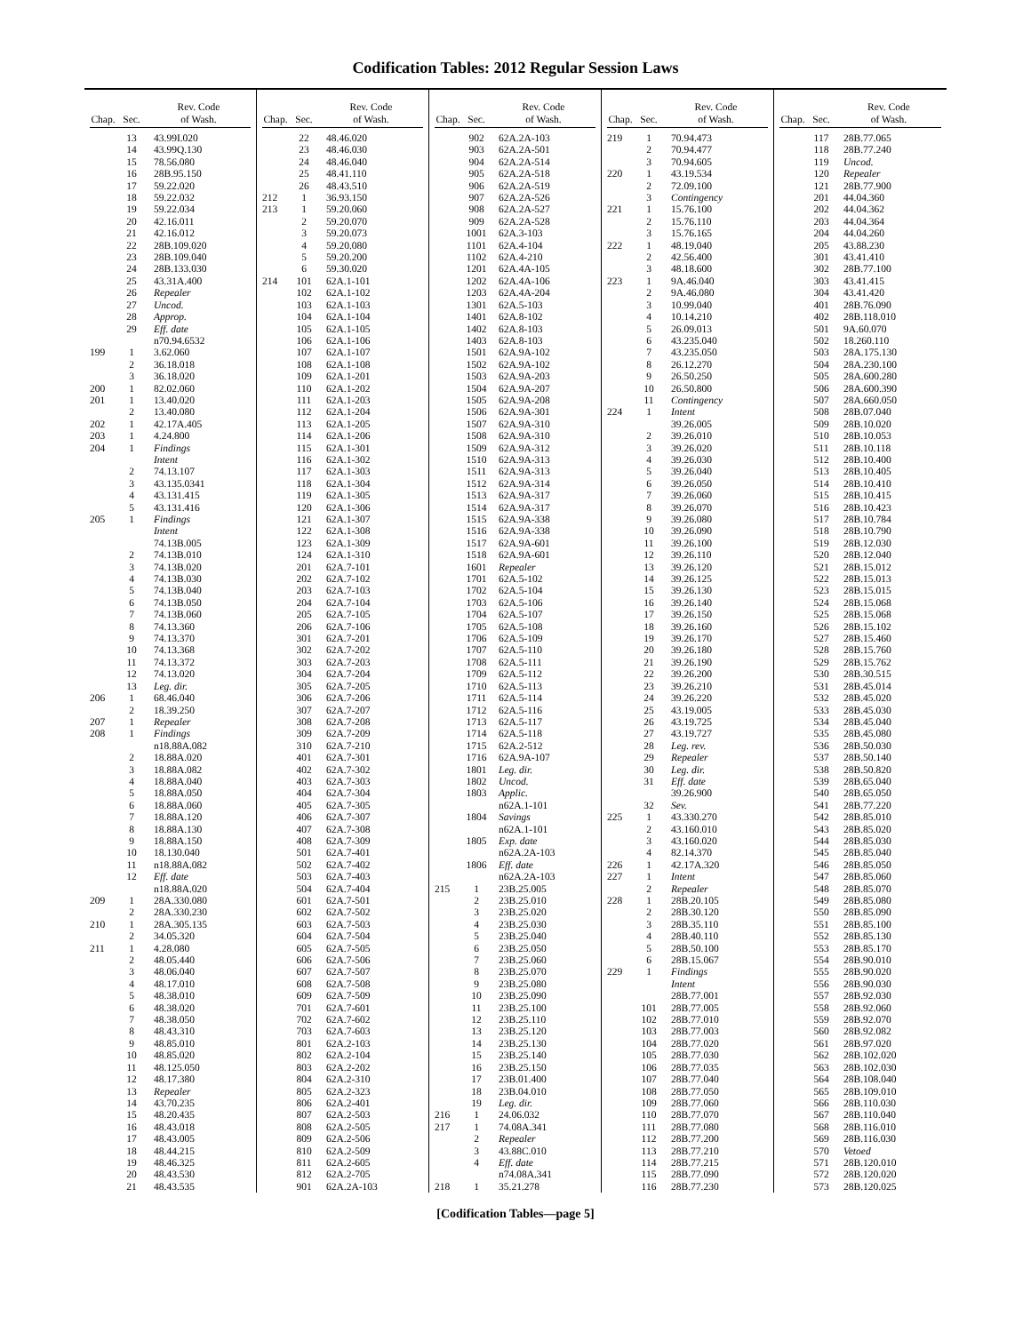Codification Tables: 2012 Regular Session Laws
| Chap. | Sec. | Rev. Code of Wash. |
| --- | --- | --- |
| | 13 | 43.99I.020 |
| | 14 | 43.99Q.130 |
| | 15 | 78.56.080 |
| | 16 | 28B.95.150 |
| | 17 | 59.22.020 |
| | 18 | 59.22.032 |
| | 19 | 59.22.034 |
| | 20 | 42.16.011 |
| | 21 | 42.16.012 |
| | 22 | 28B.109.020 |
| | 23 | 28B.109.040 |
| | 24 | 28B.133.030 |
| | 25 | 43.31A.400 |
| | 26 | Repealer |
| | 27 | Uncod. |
| | 28 | Approp. |
| | 29 | Eff. date |
| | | n70.94.6532 |
| 199 | 1 | 3.62.060 |
| | 2 | 36.18.018 |
| | 3 | 36.18.020 |
| 200 | 1 | 82.02.060 |
| 201 | 1 | 13.40.020 |
| | 2 | 13.40.080 |
| 202 | 1 | 42.17A.405 |
| 203 | 1 | 4.24.800 |
| 204 | 1 | Findings |
| | | Intent |
| | 2 | 74.13.107 |
| | 3 | 43.135.0341 |
| | 4 | 43.131.415 |
| | 5 | 43.131.416 |
| 205 | 1 | Findings |
| | | Intent |
| | | 74.13B.005 |
| | 2 | 74.13B.010 |
| | 3 | 74.13B.020 |
| | 4 | 74.13B.030 |
| | 5 | 74.13B.040 |
| | 6 | 74.13B.050 |
| | 7 | 74.13B.060 |
| | 8 | 74.13.360 |
| | 9 | 74.13.370 |
| | 10 | 74.13.368 |
| | 11 | 74.13.372 |
| | 12 | 74.13.020 |
| | 13 | Leg. dir. |
| 206 | 1 | 68.46.040 |
| | 2 | 18.39.250 |
| 207 | 1 | Repealer |
| 208 | 1 | Findings |
| | | n18.88A.082 |
| | 2 | 18.88A.020 |
| | 3 | 18.88A.082 |
| | 4 | 18.88A.040 |
| | 5 | 18.88A.050 |
| | 6 | 18.88A.060 |
| | 7 | 18.88A.120 |
| | 8 | 18.88A.130 |
| | 9 | 18.88A.150 |
| | 10 | 18.130.040 |
| | 11 | n18.88A.082 |
| | 12 | Eff. date |
| | | n18.88A.020 |
| 209 | 1 | 28A.330.080 |
| | 2 | 28A.330.230 |
| 210 | 1 | 28A.305.135 |
| | 2 | 34.05.320 |
| 211 | 1 | 4.28.080 |
| | 2 | 48.05.440 |
| | 3 | 48.06.040 |
| | 4 | 48.17.010 |
| | 5 | 48.38.010 |
| | 6 | 48.38.020 |
| | 7 | 48.38.050 |
| | 8 | 48.43.310 |
| | 9 | 48.85.010 |
| | 10 | 48.85.020 |
| | 11 | 48.125.050 |
| | 12 | 48.17.380 |
| | 13 | Repealer |
| | 14 | 43.70.235 |
| | 15 | 48.20.435 |
| | 16 | 48.43.018 |
| | 17 | 48.43.005 |
| | 18 | 48.44.215 |
| | 19 | 48.46.325 |
| | 20 | 48.43.530 |
| | 21 | 48.43.535 |
| Chap. | Sec. | Rev. Code of Wash. |
| --- | --- | --- |
| | 22 | 48.46.020 |
| | 23 | 48.46.030 |
| | 24 | 48.46.040 |
| | 25 | 48.41.110 |
| | 26 | 48.43.510 |
| 212 | 1 | 36.93.150 |
| 213 | 1 | 59.20.060 |
| | 2 | 59.20.070 |
| | 3 | 59.20.073 |
| | 4 | 59.20.080 |
| | 5 | 59.20.200 |
| | 6 | 59.30.020 |
| 214 | 101 | 62A.1-101 |
| | 102 | 62A.1-102 |
| | 103 | 62A.1-103 |
| | 104 | 62A.1-104 |
| | 105 | 62A.1-105 |
| | 106 | 62A.1-106 |
| | 107 | 62A.1-107 |
| | 108 | 62A.1-108 |
| | 109 | 62A.1-201 |
| | 110 | 62A.1-202 |
| | 111 | 62A.1-203 |
| | 112 | 62A.1-204 |
| | 113 | 62A.1-205 |
| | 114 | 62A.1-206 |
| | 115 | 62A.1-301 |
| | 116 | 62A.1-302 |
| | 117 | 62A.1-303 |
| | 118 | 62A.1-304 |
| | 119 | 62A.1-305 |
| | 120 | 62A.1-306 |
| | 121 | 62A.1-307 |
| | 122 | 62A.1-308 |
| | 123 | 62A.1-309 |
| | 124 | 62A.1-310 |
| | 201 | 62A.7-101 |
| | 202 | 62A.7-102 |
| | 203 | 62A.7-103 |
| | 204 | 62A.7-104 |
| | 205 | 62A.7-105 |
| | 206 | 62A.7-106 |
| | 301 | 62A.7-201 |
| | 302 | 62A.7-202 |
| | 303 | 62A.7-203 |
| | 304 | 62A.7-204 |
| | 305 | 62A.7-205 |
| | 306 | 62A.7-206 |
| | 307 | 62A.7-207 |
| | 308 | 62A.7-208 |
| | 309 | 62A.7-209 |
| | 310 | 62A.7-210 |
| | 401 | 62A.7-301 |
| | 402 | 62A.7-302 |
| | 403 | 62A.7-303 |
| | 404 | 62A.7-304 |
| | 405 | 62A.7-305 |
| | 406 | 62A.7-307 |
| | 407 | 62A.7-308 |
| | 408 | 62A.7-309 |
| | 501 | 62A.7-401 |
| | 502 | 62A.7-402 |
| | 503 | 62A.7-403 |
| | 504 | 62A.7-404 |
| | 601 | 62A.7-501 |
| | 602 | 62A.7-502 |
| | 603 | 62A.7-503 |
| | 604 | 62A.7-504 |
| | 605 | 62A.7-505 |
| | 606 | 62A.7-506 |
| | 607 | 62A.7-507 |
| | 608 | 62A.7-508 |
| | 609 | 62A.7-509 |
| | 701 | 62A.7-601 |
| | 702 | 62A.7-602 |
| | 703 | 62A.7-603 |
| | 801 | 62A.2-103 |
| | 802 | 62A.2-104 |
| | 803 | 62A.2-202 |
| | 804 | 62A.2-310 |
| | 805 | 62A.2-323 |
| | 806 | 62A.2-401 |
| | 807 | 62A.2-503 |
| | 808 | 62A.2-505 |
| | 809 | 62A.2-506 |
| | 810 | 62A.2-509 |
| | 811 | 62A.2-605 |
| | 812 | 62A.2-705 |
| | 901 | 62A.2A-103 |
| Chap. | Sec. | Rev. Code of Wash. |
| --- | --- | --- |
| | 902 | 62A.2A-103 |
| | 903 | 62A.2A-501 |
| | 904 | 62A.2A-514 |
| | 905 | 62A.2A-518 |
| | 906 | 62A.2A-519 |
| | 907 | 62A.2A-526 |
| | 908 | 62A.2A-527 |
| | 909 | 62A.2A-528 |
| | 1001 | 62A.3-103 |
| | 1101 | 62A.4-104 |
| | 1102 | 62A.4-210 |
| | 1201 | 62A.4A-105 |
| | 1202 | 62A.4A-106 |
| | 1203 | 62A.4A-204 |
| | 1301 | 62A.5-103 |
| | 1401 | 62A.8-102 |
| | 1402 | 62A.8-103 |
| | 1403 | 62A.8-103 |
| | 1501 | 62A.9A-102 |
| | 1502 | 62A.9A-102 |
| | 1503 | 62A.9A-203 |
| | 1504 | 62A.9A-207 |
| | 1505 | 62A.9A-208 |
| | 1506 | 62A.9A-301 |
| | 1507 | 62A.9A-310 |
| | 1508 | 62A.9A-310 |
| | 1509 | 62A.9A-312 |
| | 1510 | 62A.9A-313 |
| | 1511 | 62A.9A-313 |
| | 1512 | 62A.9A-314 |
| | 1513 | 62A.9A-317 |
| | 1514 | 62A.9A-317 |
| | 1515 | 62A.9A-338 |
| | 1516 | 62A.9A-338 |
| | 1517 | 62A.9A-601 |
| | 1518 | 62A.9A-601 |
| | 1601 | Repealer |
| | 1701 | 62A.5-102 |
| | 1702 | 62A.5-104 |
| | 1703 | 62A.5-106 |
| | 1704 | 62A.5-107 |
| | 1705 | 62A.5-108 |
| | 1706 | 62A.5-109 |
| | 1707 | 62A.5-110 |
| | 1708 | 62A.5-111 |
| | 1709 | 62A.5-112 |
| | 1710 | 62A.5-113 |
| | 1711 | 62A.5-114 |
| | 1712 | 62A.5-116 |
| | 1713 | 62A.5-117 |
| | 1714 | 62A.5-118 |
| | 1715 | 62A.2-512 |
| | 1716 | 62A.9A-107 |
| | 1801 | Leg. dir. |
| | 1802 | Uncod. |
| | 1803 | Applic. |
| | | n62A.1-101 |
| | 1804 | Savings |
| | | n62A.1-101 |
| | 1805 | Exp. date |
| | | n62A.2A-103 |
| | 1806 | Eff. date |
| | | n62A.2A-103 |
| 215 | 1 | 23B.25.005 |
| | 2 | 23B.25.010 |
| | 3 | 23B.25.020 |
| | 4 | 23B.25.030 |
| | 5 | 23B.25.040 |
| | 6 | 23B.25.050 |
| | 7 | 23B.25.060 |
| | 8 | 23B.25.070 |
| | 9 | 23B.25.080 |
| | 10 | 23B.25.090 |
| | 11 | 23B.25.100 |
| | 12 | 23B.25.110 |
| | 13 | 23B.25.120 |
| | 14 | 23B.25.130 |
| | 15 | 23B.25.140 |
| | 16 | 23B.25.150 |
| | 17 | 23B.01.400 |
| | 18 | 23B.04.010 |
| | 19 | Leg. dir. |
| 216 | 1 | 24.06.032 |
| 217 | 1 | 74.08A.341 |
| | 2 | Repealer |
| | 3 | 43.88C.010 |
| | 4 | Eff. date |
| | | n74.08A.341 |
| 218 | 1 | 35.21.278 |
| Chap. | Sec. | Rev. Code of Wash. |
| --- | --- | --- |
| 219 | 1 | 70.94.473 |
| | 2 | 70.94.477 |
| | 3 | 70.94.605 |
| 220 | 1 | 43.19.534 |
| | 2 | 72.09.100 |
| | 3 | Contingency |
| 221 | 1 | 15.76.100 |
| | 2 | 15.76.110 |
| | 3 | 15.76.165 |
| 222 | 1 | 48.19.040 |
| | 2 | 42.56.400 |
| | 3 | 48.18.600 |
| 223 | 1 | 9A.46.040 |
| | 2 | 9A.46.080 |
| | 3 | 10.99.040 |
| | 4 | 10.14.210 |
| | 5 | 26.09.013 |
| | 6 | 43.235.040 |
| | 7 | 43.235.050 |
| | 8 | 26.12.270 |
| | 9 | 26.50.250 |
| | 10 | 26.50.800 |
| | 11 | Contingency |
| 224 | 1 | Intent |
| | | 39.26.005 |
| | 2 | 39.26.010 |
| | 3 | 39.26.020 |
| | 4 | 39.26.030 |
| | 5 | 39.26.040 |
| | 6 | 39.26.050 |
| | 7 | 39.26.060 |
| | 8 | 39.26.070 |
| | 9 | 39.26.080 |
| | 10 | 39.26.090 |
| | 11 | 39.26.100 |
| | 12 | 39.26.110 |
| | 13 | 39.26.120 |
| | 14 | 39.26.125 |
| | 15 | 39.26.130 |
| | 16 | 39.26.140 |
| | 17 | 39.26.150 |
| | 18 | 39.26.160 |
| | 19 | 39.26.170 |
| | 20 | 39.26.180 |
| | 21 | 39.26.190 |
| | 22 | 39.26.200 |
| | 23 | 39.26.210 |
| | 24 | 39.26.220 |
| | 25 | 43.19.005 |
| | 26 | 43.19.725 |
| | 27 | 43.19.727 |
| | 28 | Leg. rev. |
| | 29 | Repealer |
| | 30 | Leg. dir. |
| | 31 | Eff. date |
| | | 39.26.900 |
| | 32 | Sev. |
| 225 | 1 | 43.330.270 |
| | 2 | 43.160.010 |
| | 3 | 43.160.020 |
| | 4 | 82.14.370 |
| 226 | 1 | 42.17A.320 |
| 227 | 1 | Intent |
| | 2 | Repealer |
| 228 | 1 | 28B.20.105 |
| | 2 | 28B.30.120 |
| | 3 | 28B.35.110 |
| | 4 | 28B.40.110 |
| | 5 | 28B.50.100 |
| | 6 | 28B.15.067 |
| 229 | 1 | Findings |
| | | Intent |
| | | 28B.77.001 |
| | 101 | 28B.77.005 |
| | 102 | 28B.77.010 |
| | 103 | 28B.77.003 |
| | 104 | 28B.77.020 |
| | 105 | 28B.77.030 |
| | 106 | 28B.77.035 |
| | 107 | 28B.77.040 |
| | 108 | 28B.77.050 |
| | 109 | 28B.77.060 |
| | 110 | 28B.77.070 |
| | 111 | 28B.77.080 |
| | 112 | 28B.77.200 |
| | 113 | 28B.77.210 |
| | 114 | 28B.77.215 |
| | 115 | 28B.77.090 |
| | 116 | 28B.77.230 |
| Chap. | Sec. | Rev. Code of Wash. |
| --- | --- | --- |
| | 117 | 28B.77.065 |
| | 118 | 28B.77.240 |
| | 119 | Uncod. |
| | 120 | Repealer |
| | 121 | 28B.77.900 |
| | 201 | 44.04.360 |
| | 202 | 44.04.362 |
| | 203 | 44.04.364 |
| | 204 | 44.04.260 |
| | 205 | 43.88.230 |
| | 301 | 43.41.410 |
| | 302 | 28B.77.100 |
| | 303 | 43.41.415 |
| | 304 | 43.41.420 |
| | 401 | 28B.76.090 |
| | 402 | 28B.118.010 |
| | 501 | 9A.60.070 |
| | 502 | 18.260.110 |
| | 503 | 28A.175.130 |
| | 504 | 28A.230.100 |
| | 505 | 28A.600.280 |
| | 506 | 28A.600.390 |
| | 507 | 28A.660.050 |
| | 508 | 28B.07.040 |
| | 509 | 28B.10.020 |
| | 510 | 28B.10.053 |
| | 511 | 28B.10.118 |
| | 512 | 28B.10.400 |
| | 513 | 28B.10.405 |
| | 514 | 28B.10.410 |
| | 515 | 28B.10.415 |
| | 516 | 28B.10.423 |
| | 517 | 28B.10.784 |
| | 518 | 28B.10.790 |
| | 519 | 28B.12.030 |
| | 520 | 28B.12.040 |
| | 521 | 28B.15.012 |
| | 522 | 28B.15.013 |
| | 523 | 28B.15.015 |
| | 524 | 28B.15.068 |
| | 525 | 28B.15.068 |
| | 526 | 28B.15.102 |
| | 527 | 28B.15.460 |
| | 528 | 28B.15.760 |
| | 529 | 28B.15.762 |
| | 530 | 28B.30.515 |
| | 531 | 28B.45.014 |
| | 532 | 28B.45.020 |
| | 533 | 28B.45.030 |
| | 534 | 28B.45.040 |
| | 535 | 28B.45.080 |
| | 536 | 28B.50.030 |
| | 537 | 28B.50.140 |
| | 538 | 28B.50.820 |
| | 539 | 28B.65.040 |
| | 540 | 28B.65.050 |
| | 541 | 28B.77.220 |
| | 542 | 28B.85.010 |
| | 543 | 28B.85.020 |
| | 544 | 28B.85.030 |
| | 545 | 28B.85.040 |
| | 546 | 28B.85.050 |
| | 547 | 28B.85.060 |
| | 548 | 28B.85.070 |
| | 549 | 28B.85.080 |
| | 550 | 28B.85.090 |
| | 551 | 28B.85.100 |
| | 552 | 28B.85.130 |
| | 553 | 28B.85.170 |
| | 554 | 28B.90.010 |
| | 555 | 28B.90.020 |
| | 556 | 28B.90.030 |
| | 557 | 28B.92.030 |
| | 558 | 28B.92.060 |
| | 559 | 28B.92.070 |
| | 560 | 28B.92.082 |
| | 561 | 28B.97.020 |
| | 562 | 28B.102.020 |
| | 563 | 28B.102.030 |
| | 564 | 28B.108.040 |
| | 565 | 28B.109.010 |
| | 566 | 28B.110.030 |
| | 567 | 28B.110.040 |
| | 568 | 28B.116.010 |
| | 569 | 28B.116.030 |
| | 570 | Vetoed |
| | 571 | 28B.120.010 |
| | 572 | 28B.120.020 |
| | 573 | 28B.120.025 |
[Codification Tables—page 5]